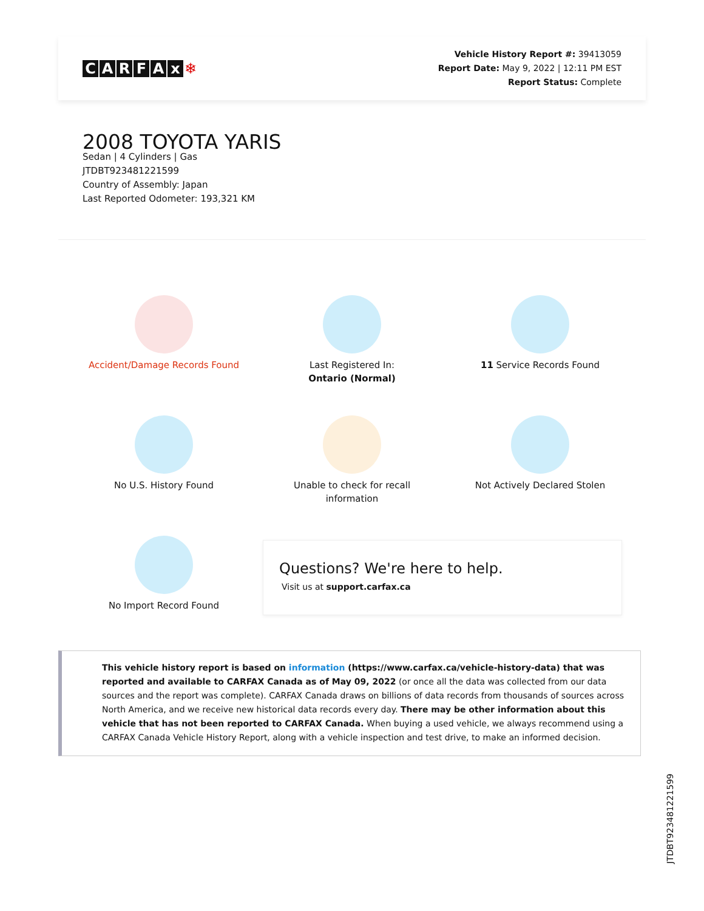CARFAx ❄
Vehicle History Report #: 39413059
Report Date: May 9, 2022 | 12:11 PM EST
Report Status: Complete
2008 TOYOTA YARIS
Sedan | 4 Cylinders | Gas
JTDBT923481221599
Country of Assembly: Japan
Last Reported Odometer: 193,321 KM
Accident/Damage Records Found
Last Registered In:
Ontario (Normal)
11 Service Records Found
No U.S. History Found
Unable to check for recall
information
Not Actively Declared Stolen
No Import Record Found
Questions? We're here to help.
Visit us at support.carfax.ca
This vehicle history report is based on information (https://www.carfax.ca/vehicle-history-data) that was reported and available to CARFAX Canada as of May 09, 2022 (or once all the data was collected from our data sources and the report was complete). CARFAX Canada draws on billions of data records from thousands of sources across North America, and we receive new historical data records every day. There may be other information about this vehicle that has not been reported to CARFAX Canada. When buying a used vehicle, we always recommend using a CARFAX Canada Vehicle History Report, along with a vehicle inspection and test drive, to make an informed decision.
JTDBT923481221599